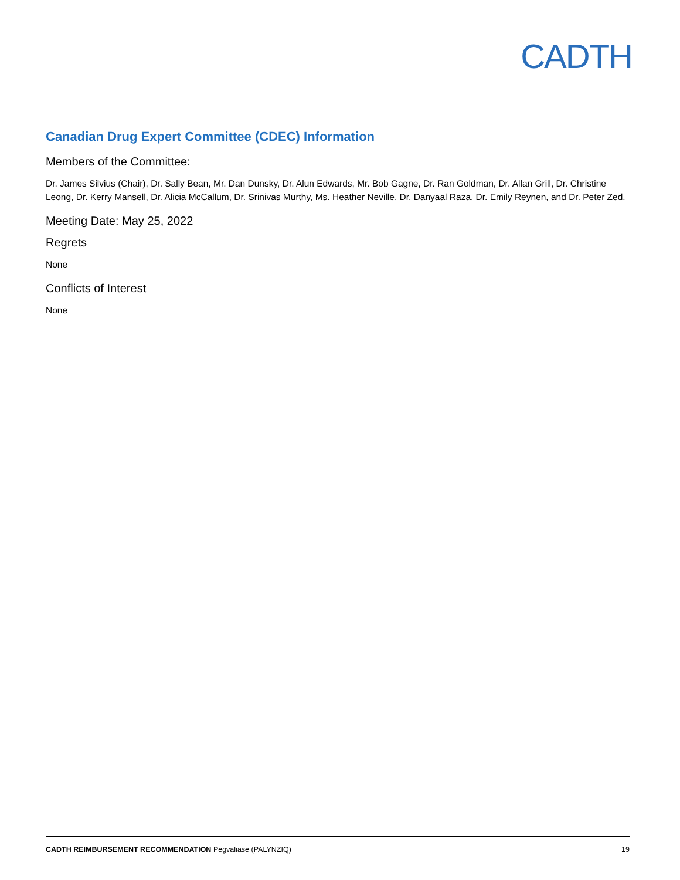CADTH
Canadian Drug Expert Committee (CDEC) Information
Members of the Committee:
Dr. James Silvius (Chair), Dr. Sally Bean, Mr. Dan Dunsky, Dr. Alun Edwards, Mr. Bob Gagne, Dr. Ran Goldman, Dr. Allan Grill, Dr. Christine Leong, Dr. Kerry Mansell, Dr. Alicia McCallum, Dr. Srinivas Murthy, Ms. Heather Neville, Dr. Danyaal Raza, Dr. Emily Reynen, and Dr. Peter Zed.
Meeting Date: May 25, 2022
Regrets
None
Conflicts of Interest
None
CADTH REIMBURSEMENT RECOMMENDATION Pegvaliase (PALYNZIQ) 19